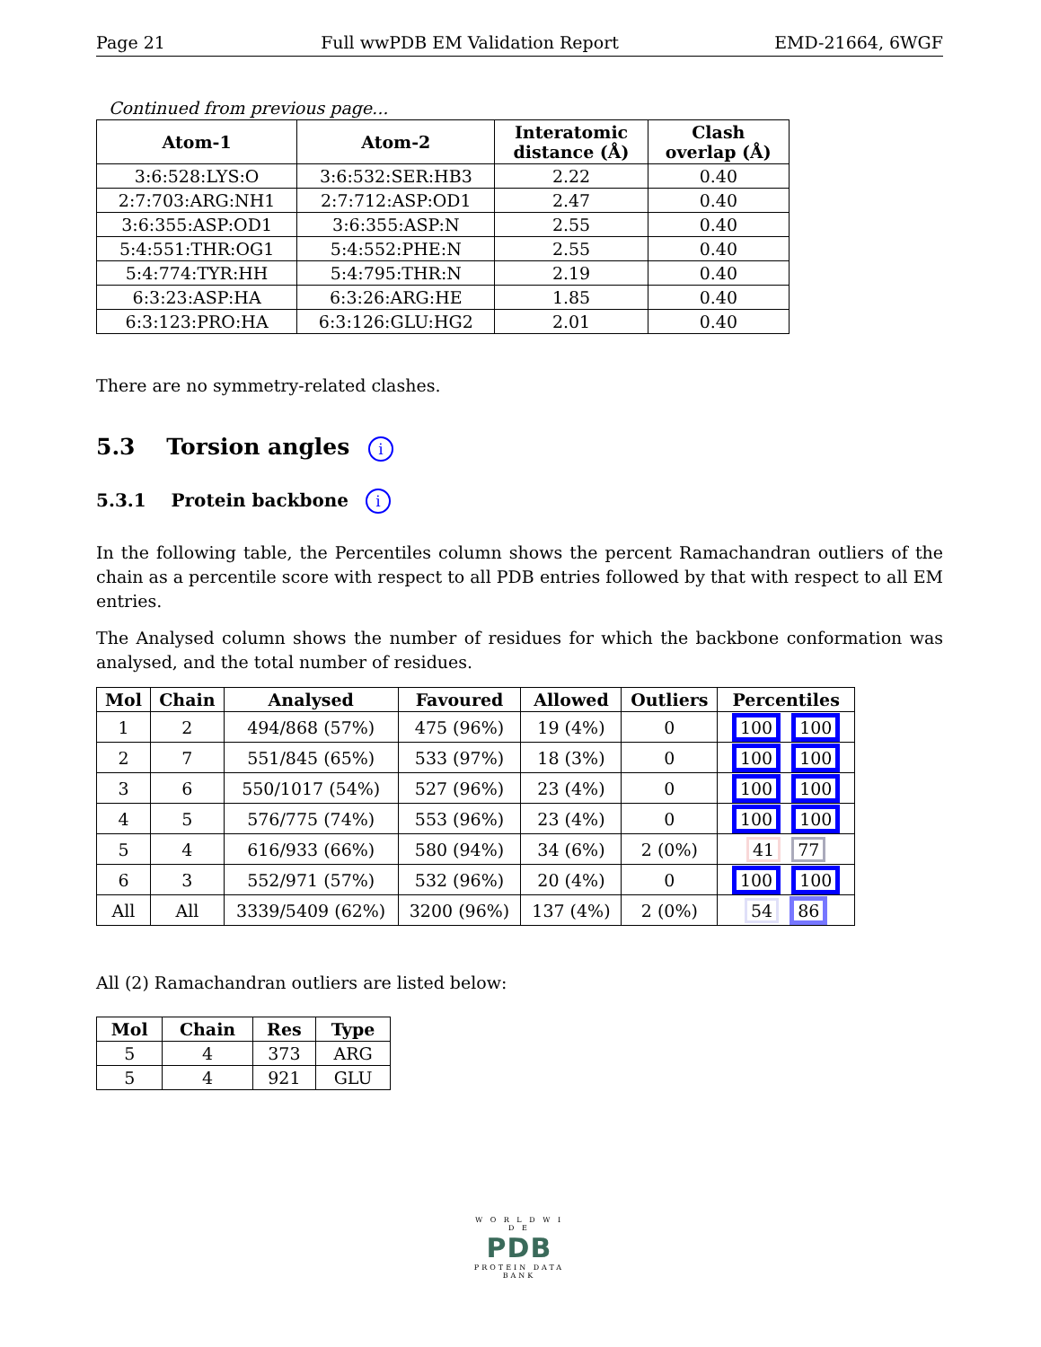Page 21 Full wwPDB EM Validation Report EMD-21664, 6WGF
Continued from previous page...
| Atom-1 | Atom-2 | Interatomic distance (Å) | Clash overlap (Å) |
| --- | --- | --- | --- |
| 3:6:528:LYS:O | 3:6:532:SER:HB3 | 2.22 | 0.40 |
| 2:7:703:ARG:NH1 | 2:7:712:ASP:OD1 | 2.47 | 0.40 |
| 3:6:355:ASP:OD1 | 3:6:355:ASP:N | 2.55 | 0.40 |
| 5:4:551:THR:OG1 | 5:4:552:PHE:N | 2.55 | 0.40 |
| 5:4:774:TYR:HH | 5:4:795:THR:N | 2.19 | 0.40 |
| 6:3:23:ASP:HA | 6:3:26:ARG:HE | 1.85 | 0.40 |
| 6:3:123:PRO:HA | 6:3:126:GLU:HG2 | 2.01 | 0.40 |
There are no symmetry-related clashes.
5.3 Torsion angles i
5.3.1 Protein backbone i
In the following table, the Percentiles column shows the percent Ramachandran outliers of the chain as a percentile score with respect to all PDB entries followed by that with respect to all EM entries.
The Analysed column shows the number of residues for which the backbone conformation was analysed, and the total number of residues.
| Mol | Chain | Analysed | Favoured | Allowed | Outliers | Percentiles |
| --- | --- | --- | --- | --- | --- | --- |
| 1 | 2 | 494/868 (57%) | 475 (96%) | 19 (4%) | 0 | 100 100 |
| 2 | 7 | 551/845 (65%) | 533 (97%) | 18 (3%) | 0 | 100 100 |
| 3 | 6 | 550/1017 (54%) | 527 (96%) | 23 (4%) | 0 | 100 100 |
| 4 | 5 | 576/775 (74%) | 553 (96%) | 23 (4%) | 0 | 100 100 |
| 5 | 4 | 616/933 (66%) | 580 (94%) | 34 (6%) | 2 (0%) | 41 77 |
| 6 | 3 | 552/971 (57%) | 532 (96%) | 20 (4%) | 0 | 100 100 |
| All | All | 3339/5409 (62%) | 3200 (96%) | 137 (4%) | 2 (0%) | 54 86 |
All (2) Ramachandran outliers are listed below:
| Mol | Chain | Res | Type |
| --- | --- | --- | --- |
| 5 | 4 | 373 | ARG |
| 5 | 4 | 921 | GLU |
W O R L D W I D E
PDB
PROTEIN DATA BANK